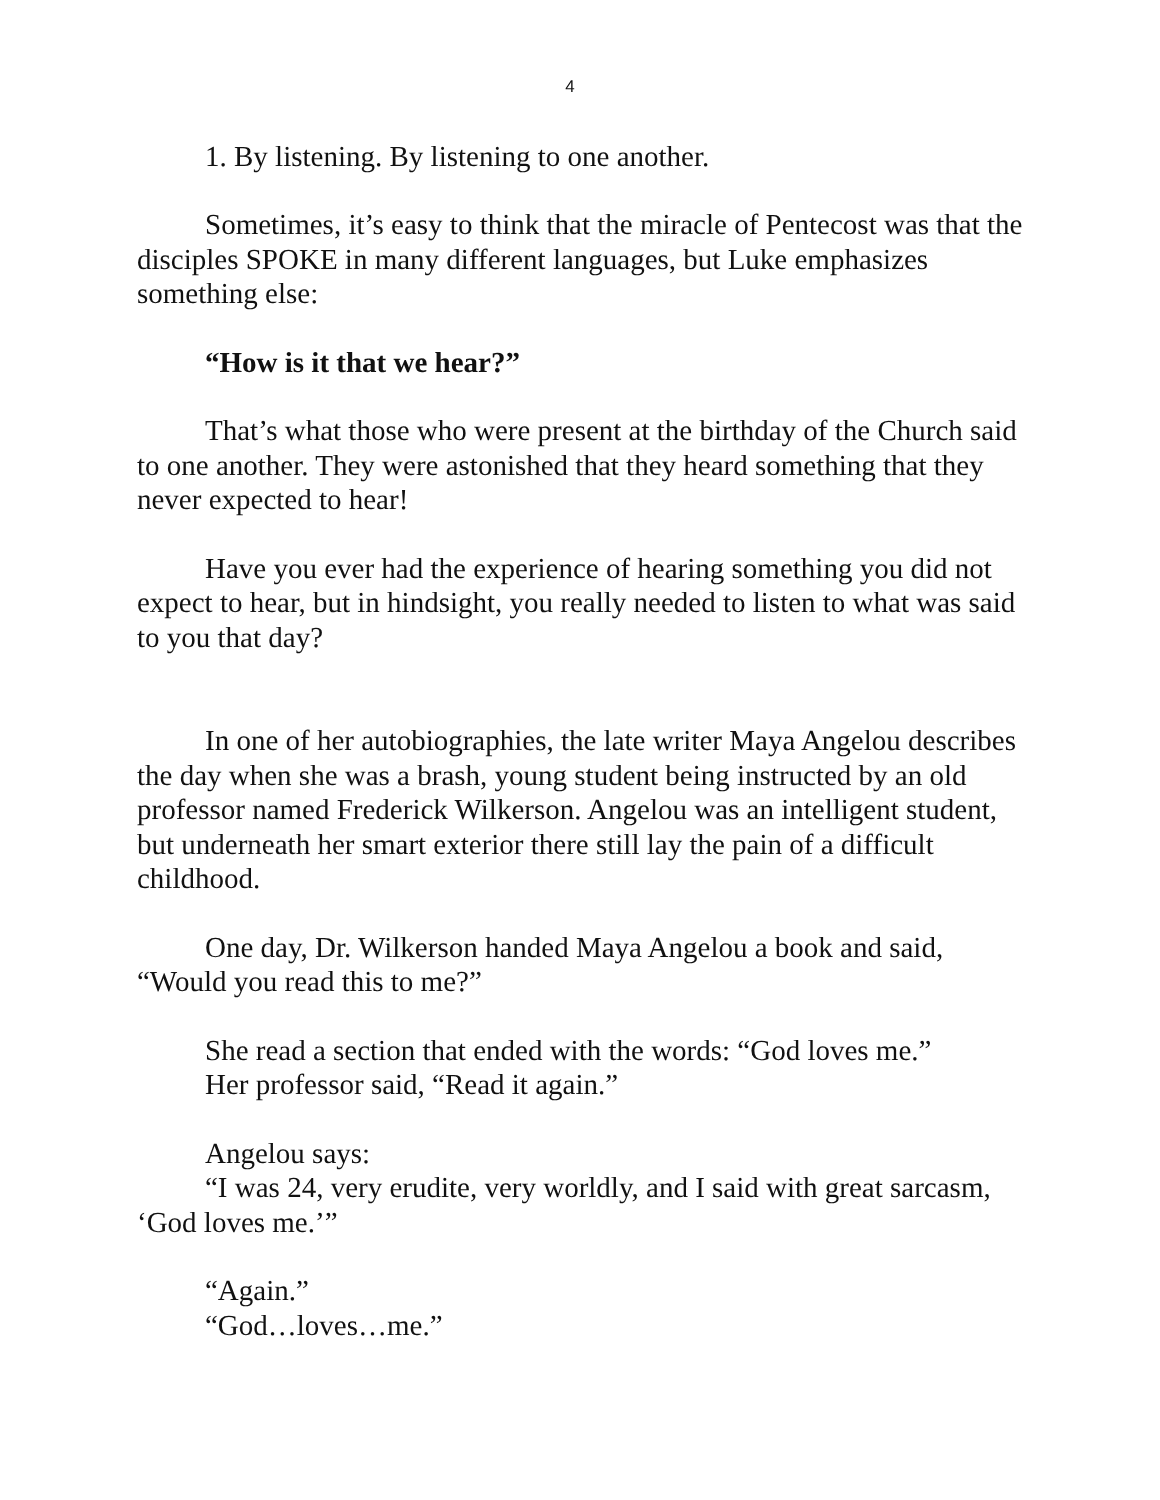4
1. By listening. By listening to one another.
Sometimes, it’s easy to think that the miracle of Pentecost was that the disciples SPOKE in many different languages, but Luke emphasizes something else:
“How is it that we hear?”
That’s what those who were present at the birthday of the Church said to one another. They were astonished that they heard something that they never expected to hear!
Have you ever had the experience of hearing something you did not expect to hear, but in hindsight, you really needed to listen to what was said to you that day?
In one of her autobiographies, the late writer Maya Angelou describes the day when she was a brash, young student being instructed by an old professor named Frederick Wilkerson. Angelou was an intelligent student, but underneath her smart exterior there still lay the pain of a difficult childhood.
One day, Dr. Wilkerson handed Maya Angelou a book and said, “Would you read this to me?”
She read a section that ended with the words: “God loves me.”
Her professor said, “Read it again.”
Angelou says:
“I was 24, very erudite, very worldly, and I said with great sarcasm, ‘God loves me.’”
“Again.”
“God…loves…me.”